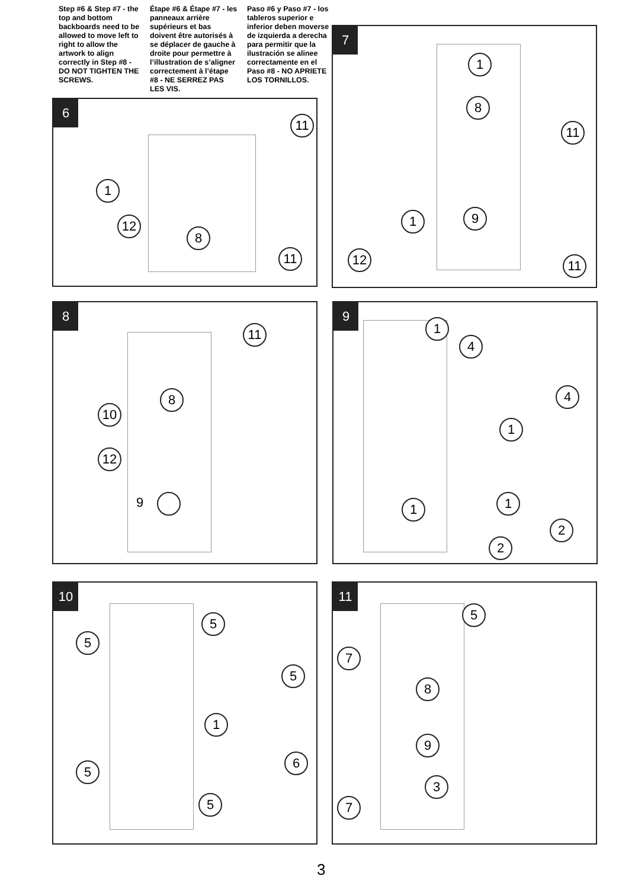Step #6 & Step #7 - the top and bottom backboards need to be allowed to move left to right to allow the artwork to align correctly in Step #8 - DO NOT TIGHTEN THE SCREWS.
Étape #6 & Étape #7 - les panneaux arrière supérieurs et bas doivent être autorisés à se déplacer de gauche à droite pour permettre à l’illustration de s’aligner correctement à l’étape #8 - NE SERREZ PAS LES VIS.
Paso #6 y Paso #7 - los tableros superior e inferior deben moverse de izquierda a derecha para permitir que la ilustración se alinee correctamente en el Paso #8 - NO APRIETE LOS TORNILLOS.
6
11
1
12
8
11
7
1
8
11
9
1
12 11
8
11
8
10
12
9
9
1
4
4
1
1
1
2
2
10
5
5
5
1
6
5
5
11
5
7
8
9
3
7
3